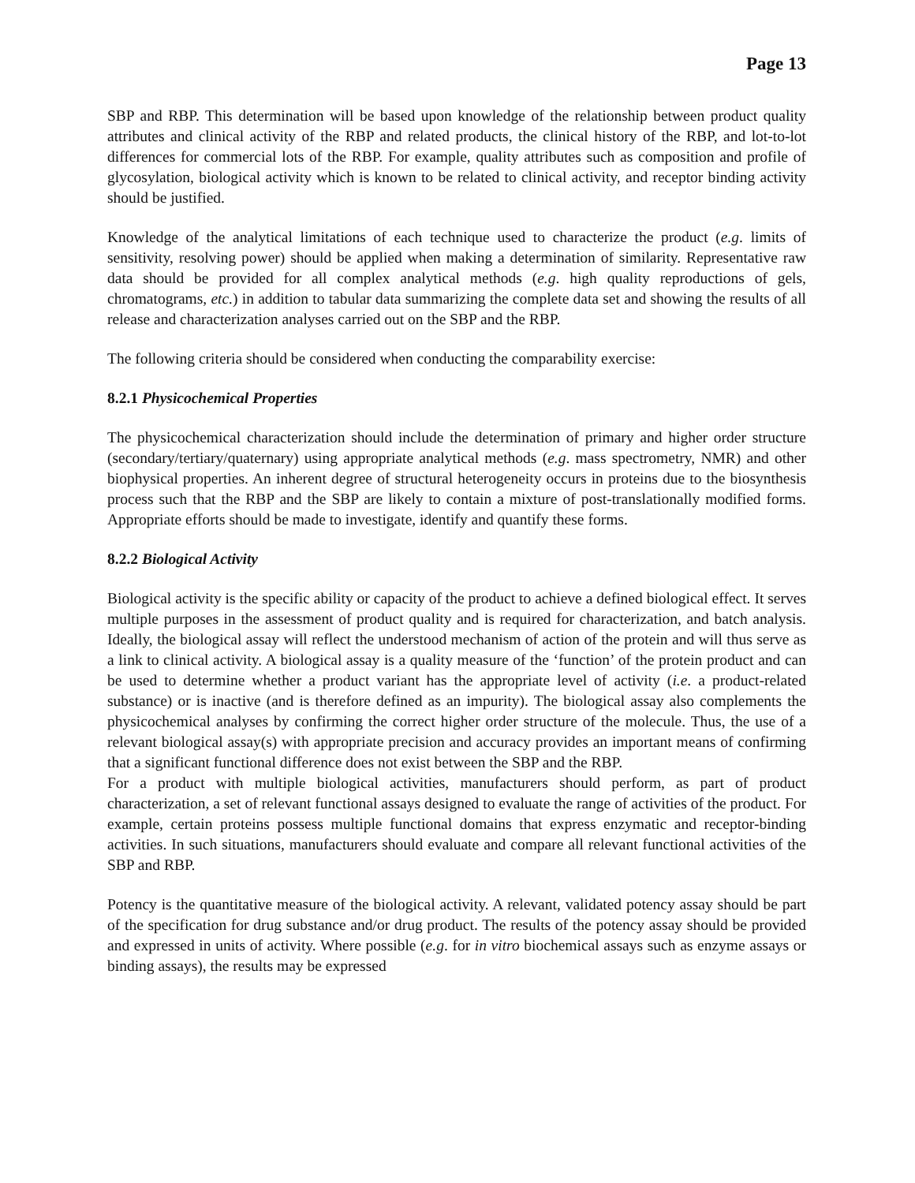Page 13
SBP and RBP. This determination will be based upon knowledge of the relationship between product quality attributes and clinical activity of the RBP and related products, the clinical history of the RBP, and lot-to-lot differences for commercial lots of the RBP. For example, quality attributes such as composition and profile of glycosylation, biological activity which is known to be related to clinical activity, and receptor binding activity should be justified.
Knowledge of the analytical limitations of each technique used to characterize the product (e.g. limits of sensitivity, resolving power) should be applied when making a determination of similarity. Representative raw data should be provided for all complex analytical methods (e.g. high quality reproductions of gels, chromatograms, etc.) in addition to tabular data summarizing the complete data set and showing the results of all release and characterization analyses carried out on the SBP and the RBP.
The following criteria should be considered when conducting the comparability exercise:
8.2.1 Physicochemical Properties
The physicochemical characterization should include the determination of primary and higher order structure (secondary/tertiary/quaternary) using appropriate analytical methods (e.g. mass spectrometry, NMR) and other biophysical properties. An inherent degree of structural heterogeneity occurs in proteins due to the biosynthesis process such that the RBP and the SBP are likely to contain a mixture of post-translationally modified forms. Appropriate efforts should be made to investigate, identify and quantify these forms.
8.2.2 Biological Activity
Biological activity is the specific ability or capacity of the product to achieve a defined biological effect. It serves multiple purposes in the assessment of product quality and is required for characterization, and batch analysis. Ideally, the biological assay will reflect the understood mechanism of action of the protein and will thus serve as a link to clinical activity. A biological assay is a quality measure of the ‘function’ of the protein product and can be used to determine whether a product variant has the appropriate level of activity (i.e. a product-related substance) or is inactive (and is therefore defined as an impurity). The biological assay also complements the physicochemical analyses by confirming the correct higher order structure of the molecule. Thus, the use of a relevant biological assay(s) with appropriate precision and accuracy provides an important means of confirming that a significant functional difference does not exist between the SBP and the RBP.
For a product with multiple biological activities, manufacturers should perform, as part of product characterization, a set of relevant functional assays designed to evaluate the range of activities of the product. For example, certain proteins possess multiple functional domains that express enzymatic and receptor-binding activities. In such situations, manufacturers should evaluate and compare all relevant functional activities of the SBP and RBP.
Potency is the quantitative measure of the biological activity. A relevant, validated potency assay should be part of the specification for drug substance and/or drug product. The results of the potency assay should be provided and expressed in units of activity. Where possible (e.g. for in vitro biochemical assays such as enzyme assays or binding assays), the results may be expressed